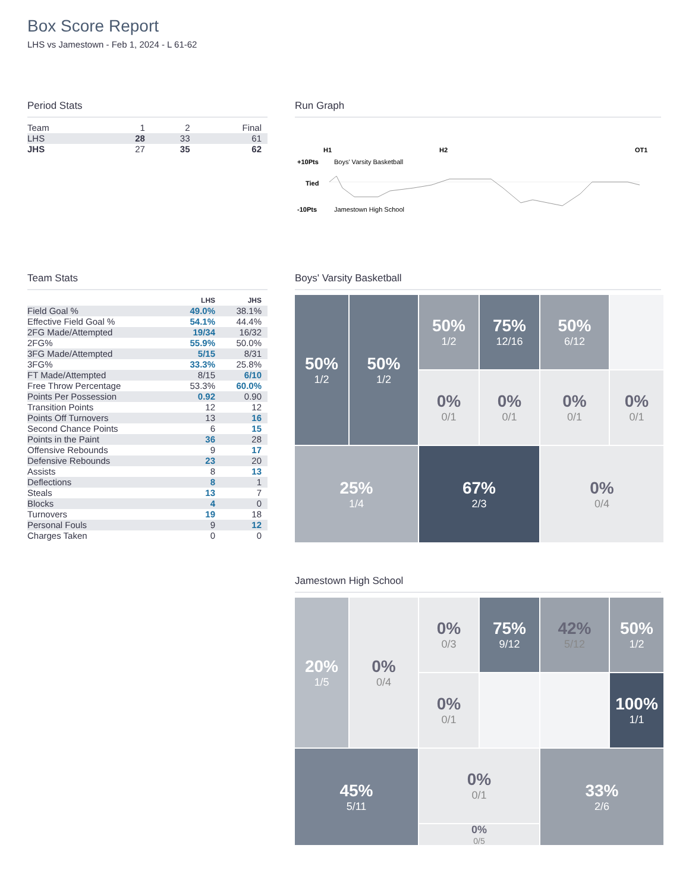Box Score Report
LHS vs Jamestown - Feb 1, 2024 - L 61-62
Period Stats
| Team | 1 | 2 | Final |
| LHS | 28 | 33 | 61 |
| JHS | 27 | 35 | 62 |
Run Graph
H1
H2
OT1
+10Pts
Boys' Varsity Basketball
Tied
-10Pts
Jamestown High School
Team Stats
| | LHS | JHS |
| --- | --- | --- |
| Field Goal % | 49.0% | 38.1% |
| Effective Field Goal % | 54.1% | 44.4% |
| 2FG Made/Attempted | 19/34 | 16/32 |
| 2FG% | 55.9% | 50.0% |
| 3FG Made/Attempted | 5/15 | 8/31 |
| 3FG% | 33.3% | 25.8% |
| FT Made/Attempted | 8/15 | 6/10 |
| Free Throw Percentage | 53.3% | 60.0% |
| Points Per Possession | 0.92 | 0.90 |
| Transition Points | 12 | 12 |
| Points Off Turnovers | 13 | 16 |
| Second Chance Points | 6 | 15 |
| Points in the Paint | 36 | 28 |
| Offensive Rebounds | 9 | 17 |
| Defensive Rebounds | 23 | 20 |
| Assists | 8 | 13 |
| Deflections | 8 | 1 |
| Steals | 13 | 7 |
| Blocks | 4 | 0 |
| Turnovers | 19 | 18 |
| Personal Fouls | 9 | 12 |
| Charges Taken | 0 | 0 |
Boys' Varsity Basketball
50%
1/2
50%
1/2
75%
12/16
50%
6/12
50%
1/2
0%
0/1
0%
0/1
0%
0/1
0%
0/1
25%
1/4
67%
2/3
0%
0/4
Jamestown High School
20%
1/5
0%
0/3
75%
9/12
42%
5/12
50%
1/2
0%
0/4
0%
0/1
100%
1/1
45%
5/11
0%
0/1
33%
2/6
0%
0/5